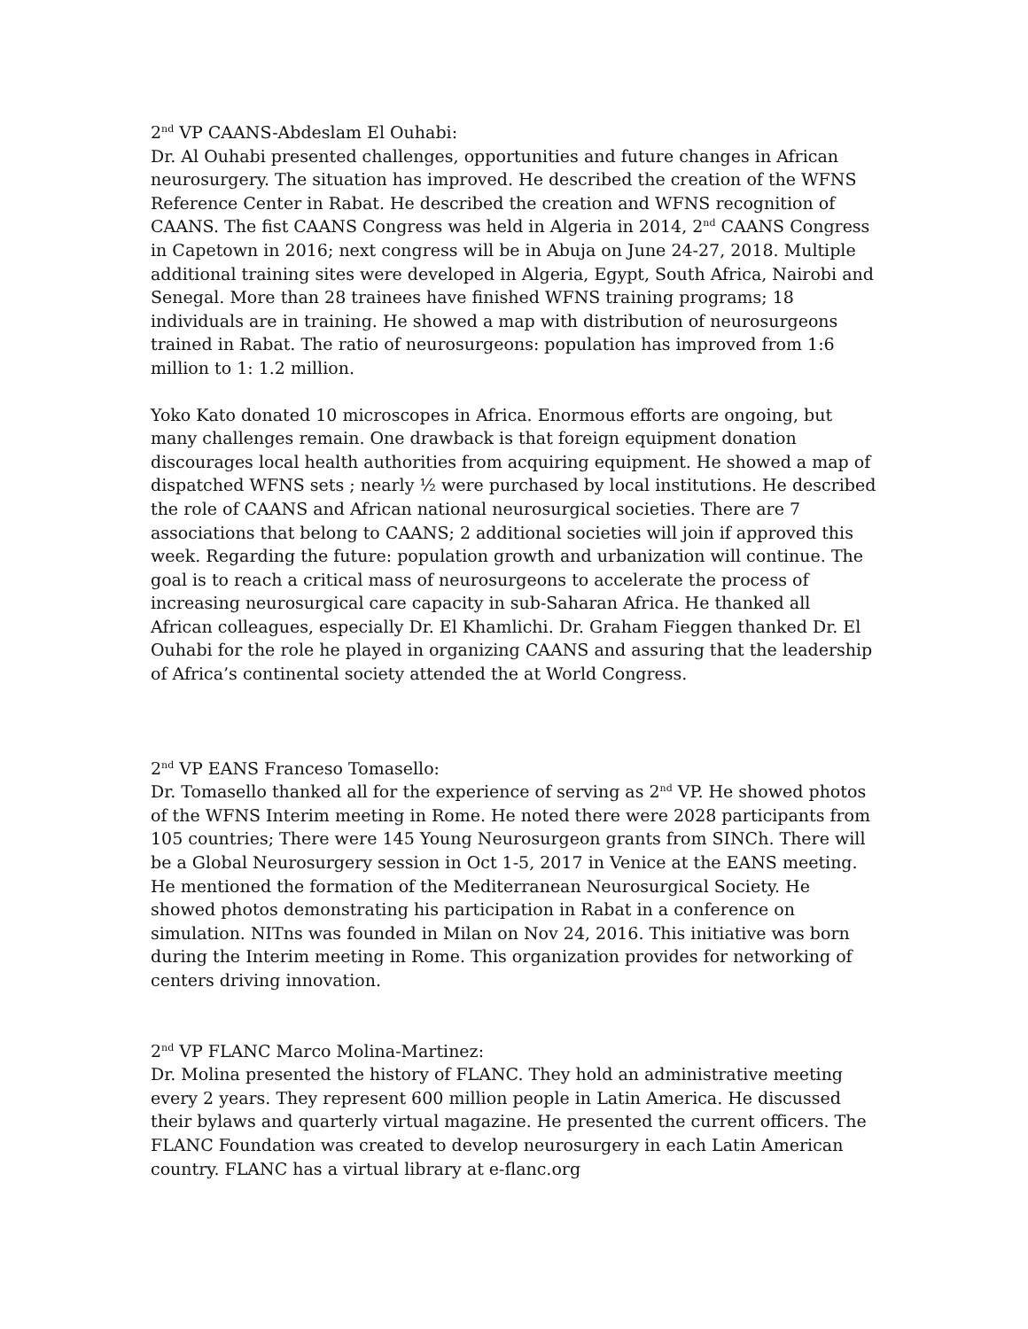2<sup>nd</sup> VP CAANS-Abdeslam El Ouhabi:
Dr. Al Ouhabi presented challenges, opportunities and future changes in African neurosurgery. The situation has improved. He described the creation of the WFNS Reference Center in Rabat. He described the creation and WFNS recognition of CAANS. The fist CAANS Congress was held in Algeria in 2014, 2<sup>nd</sup> CAANS Congress in Capetown in 2016; next congress will be in Abuja on June 24-27, 2018. Multiple additional training sites were developed in Algeria, Egypt, South Africa, Nairobi and Senegal. More than 28 trainees have finished WFNS training programs; 18 individuals are in training. He showed a map with distribution of neurosurgeons trained in Rabat. The ratio of neurosurgeons: population has improved from 1:6 million to 1: 1.2 million.
Yoko Kato donated 10 microscopes in Africa. Enormous efforts are ongoing, but many challenges remain. One drawback is that foreign equipment donation discourages local health authorities from acquiring equipment. He showed a map of dispatched WFNS sets ; nearly ½ were purchased by local institutions. He described the role of CAANS and African national neurosurgical societies. There are 7 associations that belong to CAANS; 2 additional societies will join if approved this week. Regarding the future: population growth and urbanization will continue. The goal is to reach a critical mass of neurosurgeons to accelerate the process of increasing neurosurgical care capacity in sub-Saharan Africa. He thanked all African colleagues, especially Dr. El Khamlichi. Dr. Graham Fieggen thanked Dr. El Ouhabi for the role he played in organizing CAANS and assuring that the leadership of Africa’s continental society attended the at World Congress.
2<sup>nd</sup> VP EANS Franceso Tomasello:
Dr. Tomasello thanked all for the experience of serving as 2<sup>nd</sup> VP. He showed photos of the WFNS Interim meeting in Rome. He noted there were 2028 participants from 105 countries; There were 145 Young Neurosurgeon grants from SINCh. There will be a Global Neurosurgery session in Oct 1-5, 2017 in Venice at the EANS meeting. He mentioned the formation of the Mediterranean Neurosurgical Society. He showed photos demonstrating his participation in Rabat in a conference on simulation. NITns was founded in Milan on Nov 24, 2016. This initiative was born during the Interim meeting in Rome. This organization provides for networking of centers driving innovation.
2<sup>nd</sup> VP FLANC Marco Molina-Martinez:
Dr. Molina presented the history of FLANC. They hold an administrative meeting every 2 years. They represent 600 million people in Latin America. He discussed their bylaws and quarterly virtual magazine. He presented the current officers. The FLANC Foundation was created to develop neurosurgery in each Latin American country. FLANC has a virtual library at e-flanc.org